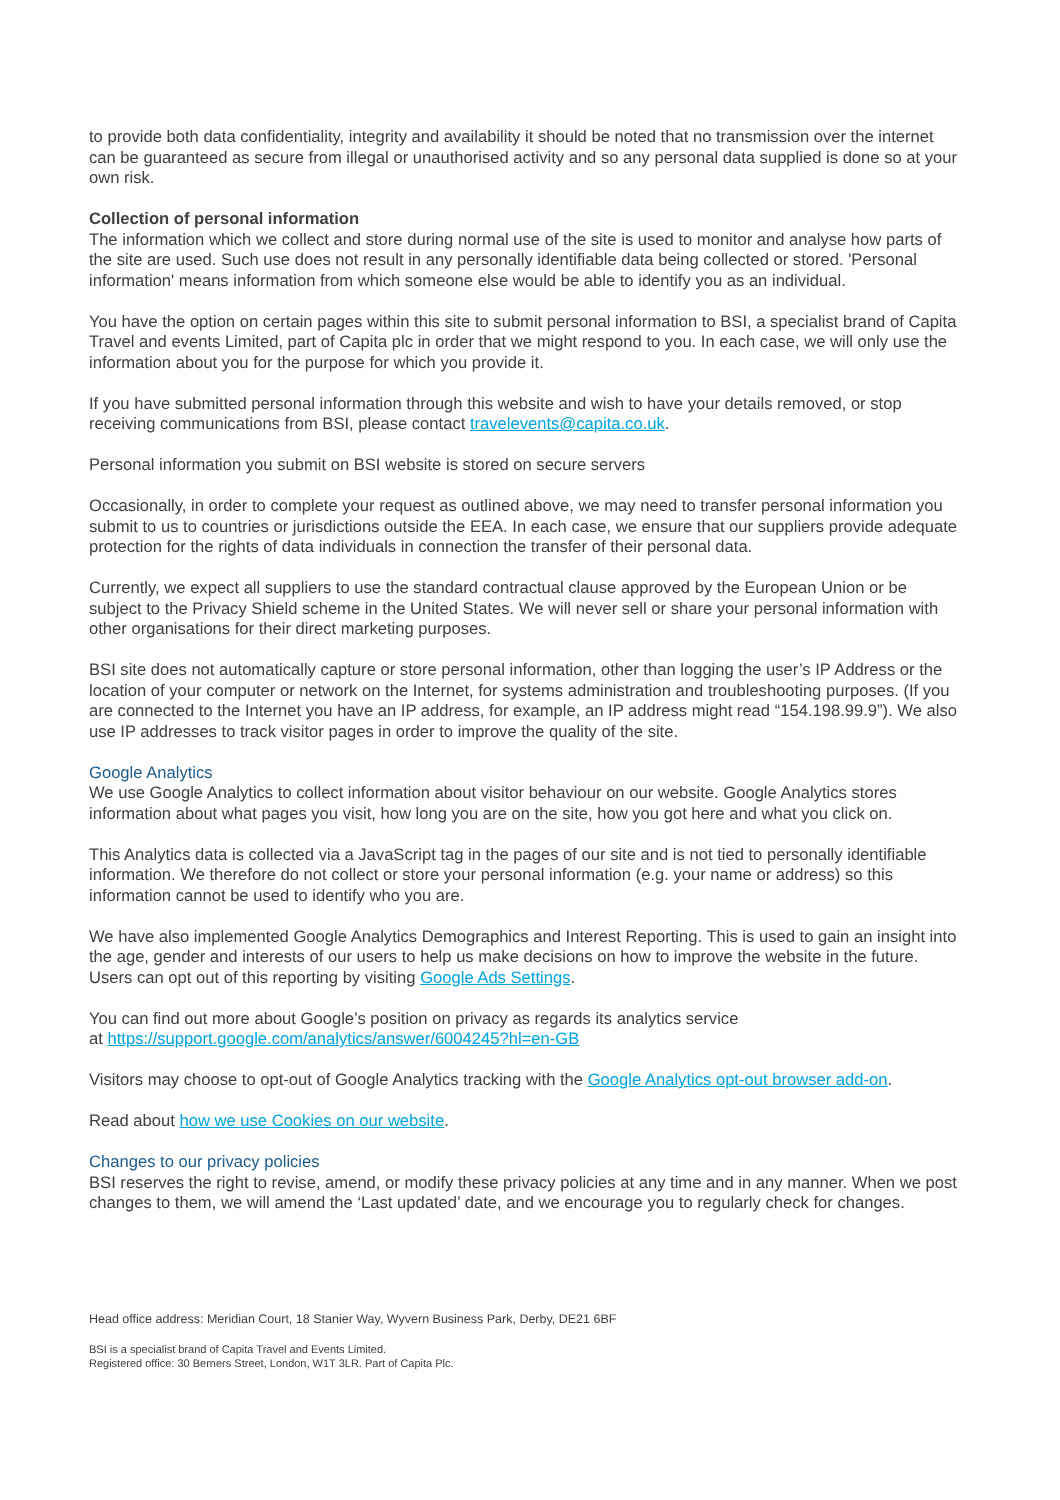to provide both data confidentiality, integrity and availability it should be noted that no transmission over the internet can be guaranteed as secure from illegal or unauthorised activity and so any personal data supplied is done so at your own risk.
Collection of personal information
The information which we collect and store during normal use of the site is used to monitor and analyse how parts of the site are used. Such use does not result in any personally identifiable data being collected or stored. 'Personal information' means information from which someone else would be able to identify you as an individual.
You have the option on certain pages within this site to submit personal information to BSI, a specialist brand of Capita Travel and events Limited, part of Capita plc in order that we might respond to you. In each case, we will only use the information about you for the purpose for which you provide it.
If you have submitted personal information through this website and wish to have your details removed, or stop receiving communications from BSI, please contact travelevents@capita.co.uk.
Personal information you submit on BSI website is stored on secure servers
Occasionally, in order to complete your request as outlined above, we may need to transfer personal information you submit to us to countries or jurisdictions outside the EEA. In each case, we ensure that our suppliers provide adequate protection for the rights of data individuals in connection the transfer of their personal data.
Currently, we expect all suppliers to use the standard contractual clause approved by the European Union or be subject to the Privacy Shield scheme in the United States. We will never sell or share your personal information with other organisations for their direct marketing purposes.
BSI site does not automatically capture or store personal information, other than logging the user’s IP Address or the location of your computer or network on the Internet, for systems administration and troubleshooting purposes. (If you are connected to the Internet you have an IP address, for example, an IP address might read “154.198.99.9”). We also use IP addresses to track visitor pages in order to improve the quality of the site.
Google Analytics
We use Google Analytics to collect information about visitor behaviour on our website. Google Analytics stores information about what pages you visit, how long you are on the site, how you got here and what you click on.
This Analytics data is collected via a JavaScript tag in the pages of our site and is not tied to personally identifiable information. We therefore do not collect or store your personal information (e.g. your name or address) so this information cannot be used to identify who you are.
We have also implemented Google Analytics Demographics and Interest Reporting. This is used to gain an insight into the age, gender and interests of our users to help us make decisions on how to improve the website in the future. Users can opt out of this reporting by visiting Google Ads Settings.
You can find out more about Google’s position on privacy as regards its analytics service
at https://support.google.com/analytics/answer/6004245?hl=en-GB
Visitors may choose to opt-out of Google Analytics tracking with the Google Analytics opt-out browser add-on.
Read about how we use Cookies on our website.
Changes to our privacy policies
BSI reserves the right to revise, amend, or modify these privacy policies at any time and in any manner. When we post changes to them, we will amend the ‘Last updated’ date, and we encourage you to regularly check for changes.
Head office address: Meridian Court, 18 Stanier Way, Wyvern Business Park, Derby, DE21 6BF
BSI is a specialist brand of Capita Travel and Events Limited.
Registered office: 30 Berners Street, London, W1T 3LR. Part of Capita Plc.